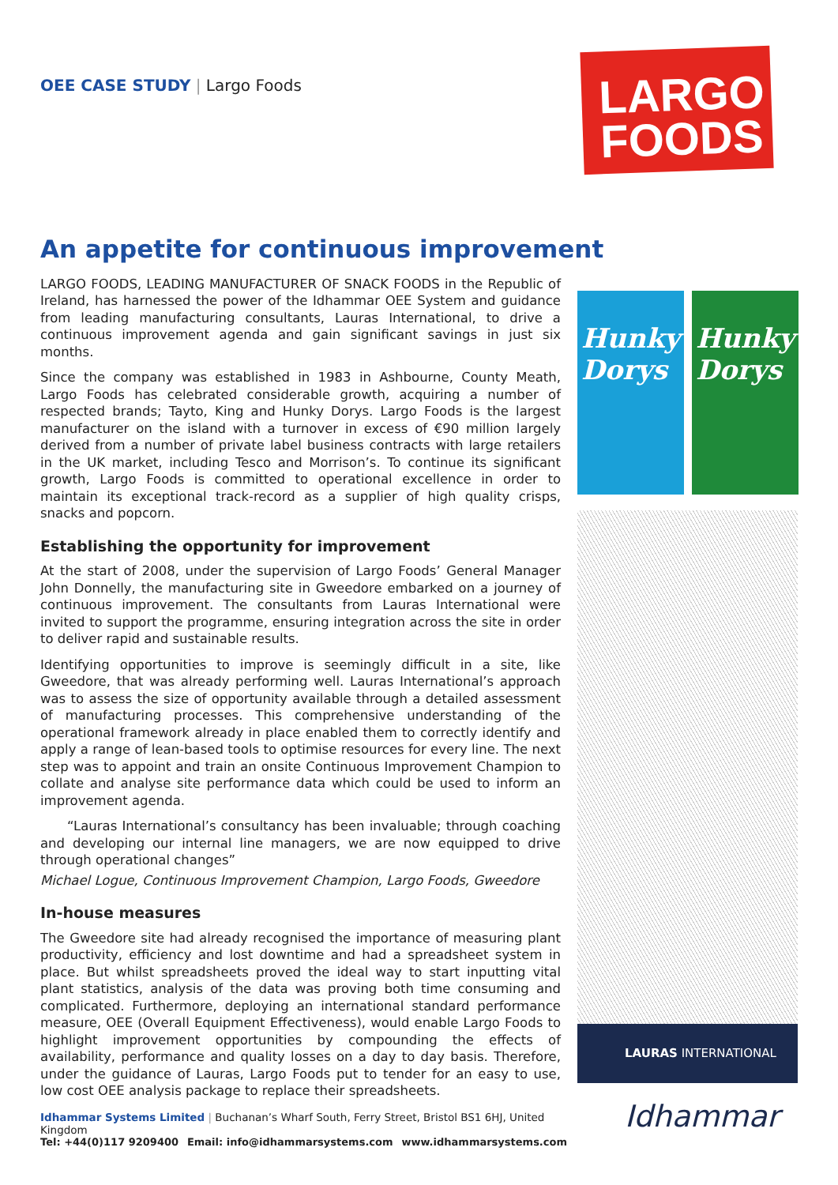OEE CASE STUDY | Largo Foods
LARGO
FOODS
An appetite for continuous improvement
LARGO FOODS, LEADING MANUFACTURER OF SNACK FOODS in the Republic of Ireland, has harnessed the power of the Idhammar OEE System and guidance from leading manufacturing consultants, Lauras International, to drive a continuous improvement agenda and gain significant savings in just six months.
Since the company was established in 1983 in Ashbourne, County Meath, Largo Foods has celebrated considerable growth, acquiring a number of respected brands; Tayto, King and Hunky Dorys. Largo Foods is the largest manufacturer on the island with a turnover in excess of €90 million largely derived from a number of private label business contracts with large retailers in the UK market, including Tesco and Morrison’s. To continue its significant growth, Largo Foods is committed to operational excellence in order to maintain its exceptional track-record as a supplier of high quality crisps, snacks and popcorn.
Establishing the opportunity for improvement
At the start of 2008, under the supervision of Largo Foods’ General Manager John Donnelly, the manufacturing site in Gweedore embarked on a journey of continuous improvement. The consultants from Lauras International were invited to support the programme, ensuring integration across the site in order to deliver rapid and sustainable results.
Identifying opportunities to improve is seemingly difficult in a site, like Gweedore, that was already performing well. Lauras International’s approach was to assess the size of opportunity available through a detailed assessment of manufacturing processes. This comprehensive understanding of the operational framework already in place enabled them to correctly identify and apply a range of lean-based tools to optimise resources for every line. The next step was to appoint and train an onsite Continuous Improvement Champion to collate and analyse site performance data which could be used to inform an improvement agenda.
“Lauras International’s consultancy has been invaluable; through coaching and developing our internal line managers, we are now equipped to drive through operational changes”
Michael Logue, Continuous Improvement Champion, Largo Foods, Gweedore
In-house measures
The Gweedore site had already recognised the importance of measuring plant productivity, efficiency and lost downtime and had a spreadsheet system in place. But whilst spreadsheets proved the ideal way to start inputting vital plant statistics, analysis of the data was proving both time consuming and complicated. Furthermore, deploying an international standard performance measure, OEE (Overall Equipment Effectiveness), would enable Largo Foods to highlight improvement opportunities by compounding the effects of availability, performance and quality losses on a day to day basis. Therefore, under the guidance of Lauras, Largo Foods put to tender for an easy to use, low cost OEE analysis package to replace their spreadsheets.
Hunky Dorys Hunky Dorys
LAURAS INTERNATIONAL
Idhammar
Idhammar Systems Limited | Buchanan’s Wharf South, Ferry Street, Bristol BS1 6HJ, United Kingdom
Tel: +44(0)117 9209400 Email: info@idhammarsystems.com www.idhammarsystems.com